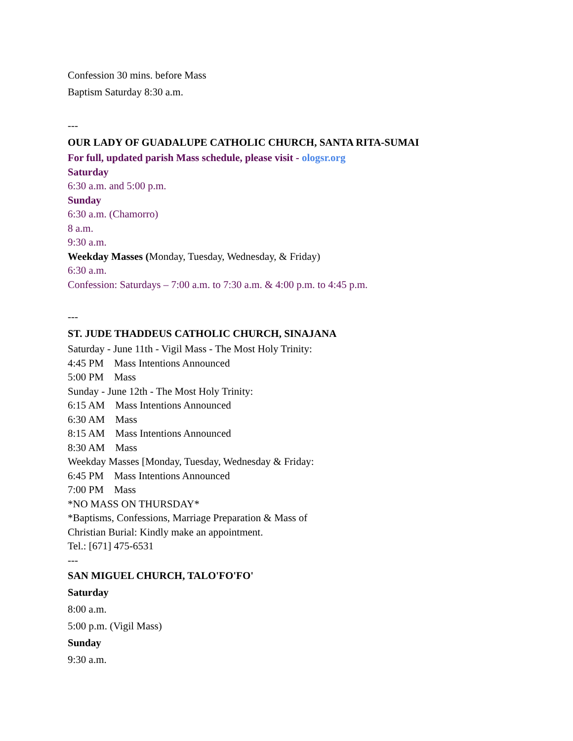Confession 30 mins. before Mass
Baptism Saturday 8:30 a.m.
---
OUR LADY OF GUADALUPE CATHOLIC CHURCH, SANTA RITA-SUMAI
For full, updated parish Mass schedule, please visit - ologsr.org
Saturday
6:30 a.m. and 5:00 p.m.
Sunday
6:30 a.m. (Chamorro)
8 a.m.
9:30 a.m.
Weekday Masses (Monday, Tuesday, Wednesday, & Friday)
6:30 a.m.
Confession: Saturdays – 7:00 a.m. to 7:30 a.m. & 4:00 p.m. to 4:45 p.m.
---
ST. JUDE THADDEUS CATHOLIC CHURCH, SINAJANA
Saturday - June 11th - Vigil Mass - The Most Holy Trinity:
4:45 PM Mass Intentions Announced
5:00 PM Mass
Sunday - June 12th - The Most Holy Trinity:
6:15 AM Mass Intentions Announced
6:30 AM Mass
8:15 AM Mass Intentions Announced
8:30 AM Mass
Weekday Masses [Monday, Tuesday, Wednesday & Friday:
6:45 PM Mass Intentions Announced
7:00 PM Mass
*NO MASS ON THURSDAY*
*Baptisms, Confessions, Marriage Preparation & Mass of
Christian Burial: Kindly make an appointment.
Tel.: [671] 475-6531
---
SAN MIGUEL CHURCH, TALO'FO'FO'
Saturday
8:00 a.m.
5:00 p.m. (Vigil Mass)
Sunday
9:30 a.m.